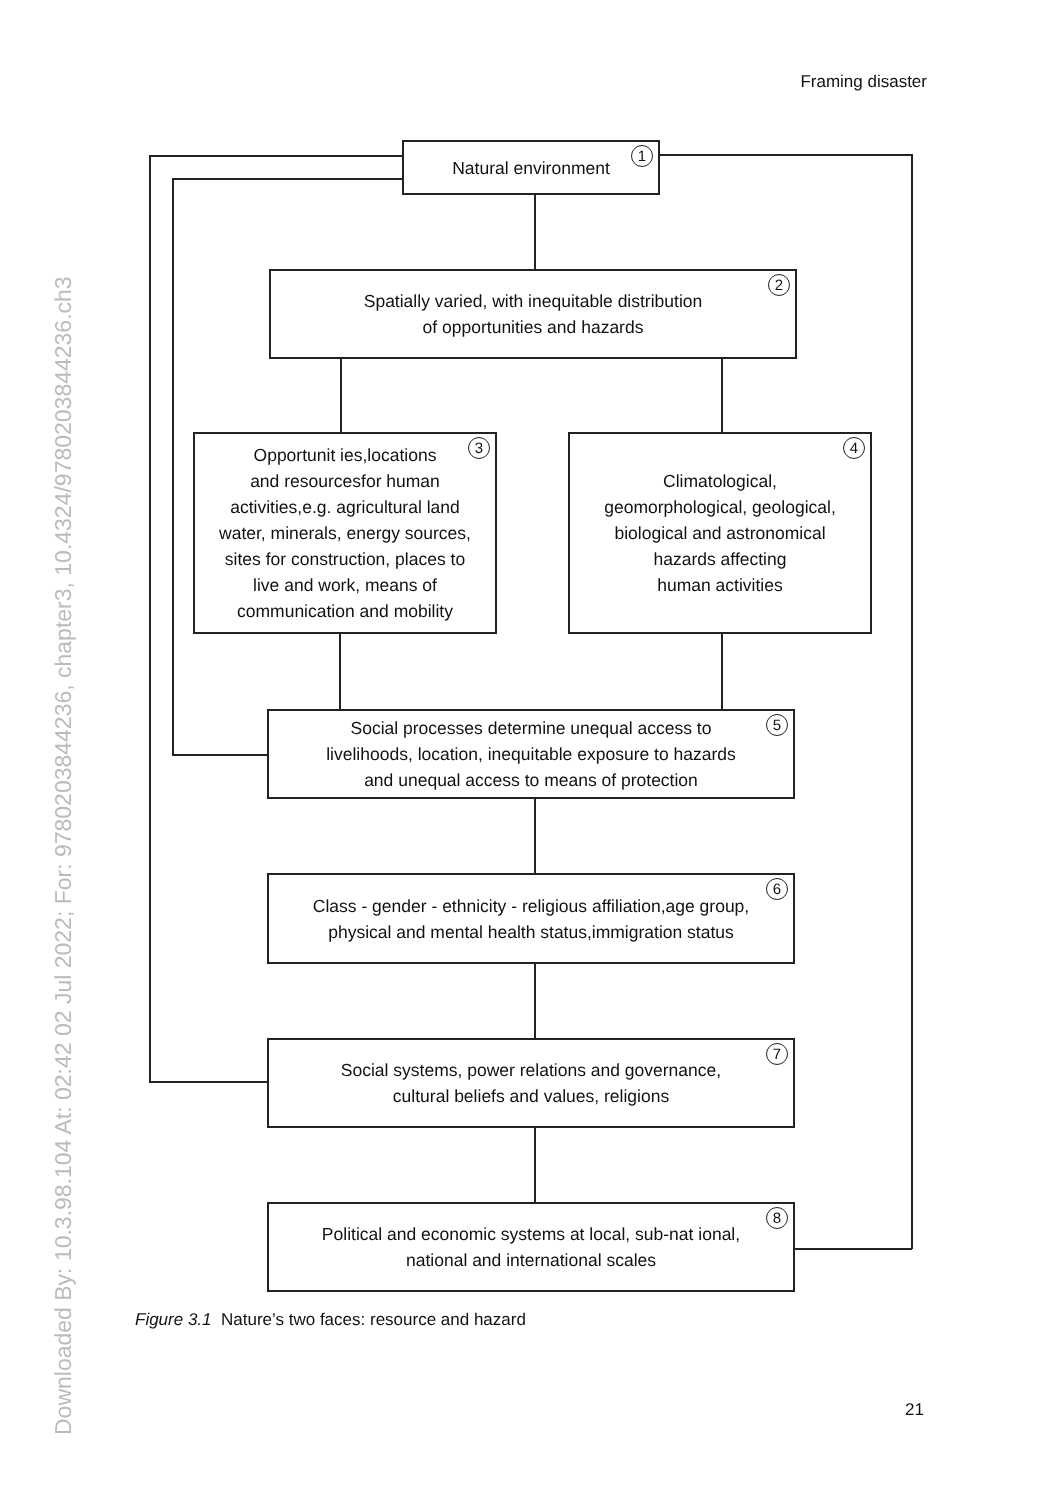Framing disaster
Downloaded By: 10.3.98.104 At: 02:42 02 Jul 2022; For: 9780203844236, chapter3, 10.4324/9780203844236.ch3
Natural environment 1
Spatially varied, with inequitable distribution
of opportunities and hazards
2
Opportunit ies,locations
and resourcesfor human
activities,e.g. agricultural land
water, minerals, energy sources,
sites for construction, places to
live and work, means of
communication and mobility
3
Climatological,
geomorphological, geological,
biological and astronomical
hazards affecting
human activities
4
Social processes determine unequal access to
livelihoods, location, inequitable exposure to hazards
and unequal access to means of protection
5
Class - gender - ethnicity - religious affiliation,age group,
physical and mental health status,immigration status
6
Social systems, power relations and governance,
cultural beliefs and values, religions
7
Political and economic systems at local, sub-nat ional,
national and international scales
8
Figure 3.1 Nature’s two faces: resource and hazard
21